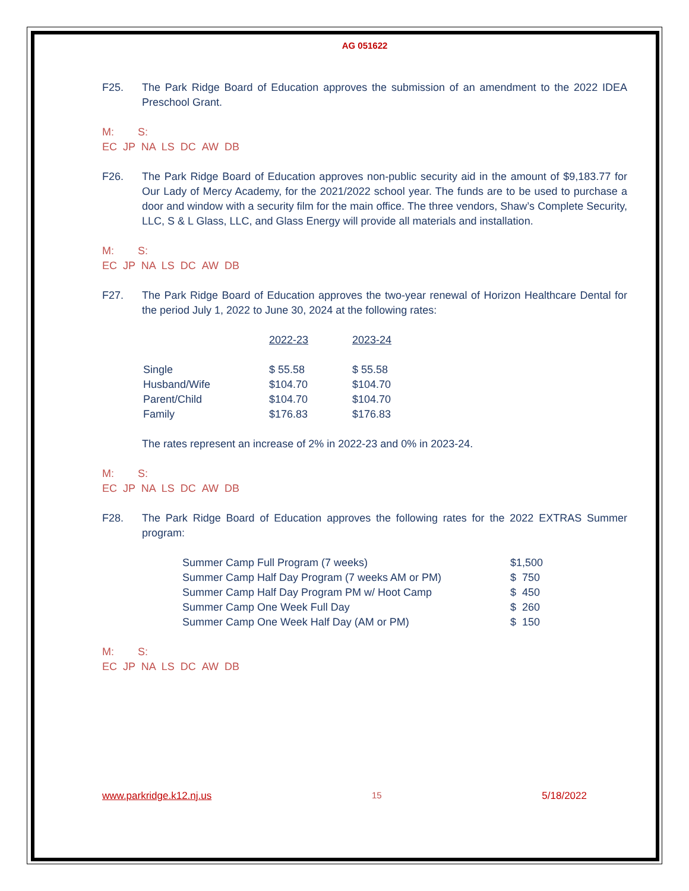AG 051622
F25. The Park Ridge Board of Education approves the submission of an amendment to the 2022 IDEA Preschool Grant.
M: S:
EC JP NA LS DC AW DB
F26. The Park Ridge Board of Education approves non-public security aid in the amount of $9,183.77 for Our Lady of Mercy Academy, for the 2021/2022 school year. The funds are to be used to purchase a door and window with a security film for the main office. The three vendors, Shaw’s Complete Security, LLC, S & L Glass, LLC, and Glass Energy will provide all materials and installation.
M: S:
EC JP NA LS DC AW DB
F27. The Park Ridge Board of Education approves the two-year renewal of Horizon Healthcare Dental for the period July 1, 2022 to June 30, 2024 at the following rates:
| | 2022-23 | 2023-24 |
| --- | --- | --- |
| Single | $ 55.58 | $ 55.58 |
| Husband/Wife | $104.70 | $104.70 |
| Parent/Child | $104.70 | $104.70 |
| Family | $176.83 | $176.83 |
The rates represent an increase of 2% in 2022-23 and 0% in 2023-24.
M: S:
EC JP NA LS DC AW DB
F28. The Park Ridge Board of Education approves the following rates for the 2022 EXTRAS Summer program:
| Summer Camp Full Program (7 weeks) | $1,500 |
| Summer Camp Half Day Program (7 weeks AM or PM) | $ 750 |
| Summer Camp Half Day Program PM w/ Hoot Camp | $ 450 |
| Summer Camp One Week Full Day | $ 260 |
| Summer Camp One Week Half Day (AM or PM) | $ 150 |
M: S:
EC JP NA LS DC AW DB
www.parkridge.k12.nj.us 15 5/18/2022